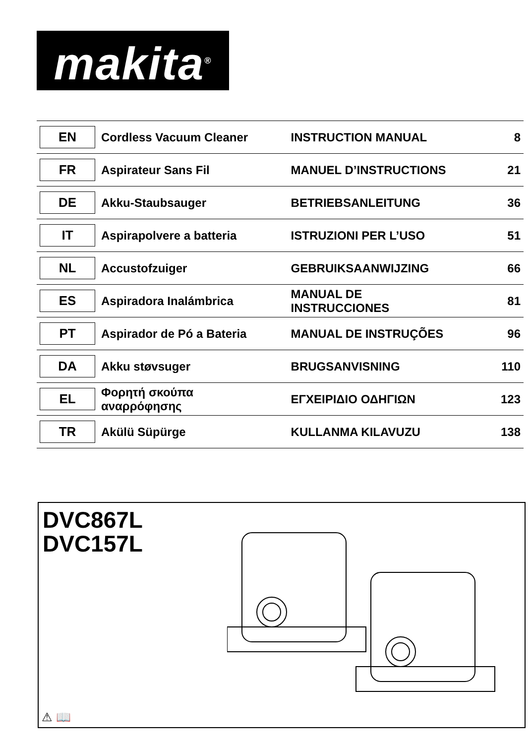makita<sup>®</sup>
| EN | Cordless Vacuum Cleaner | INSTRUCTION MANUAL | 8 |
| FR | Aspirateur Sans Fil | MANUEL D’INSTRUCTIONS | 21 |
| DE | Akku-Staubsauger | BETRIEBSANLEITUNG | 36 |
| IT | Aspirapolvere a batteria | ISTRUZIONI PER L’USO | 51 |
| NL | Accustofzuiger | GEBRUIKSAANWIJZING | 66 |
| ES | Aspiradora Inalámbrica | MANUAL DE INSTRUCCIONES | 81 |
| PT | Aspirador de Pó a Bateria | MANUAL DE INSTRUÇÕES | 96 |
| DA | Akku støvsuger | BRUGSANVISNING | 110 |
| EL | Φορητή σκούπα αναρρόφησης | ΕΓΧΕΙΡΙΔΙΟ ΟΔΗΓΙΩΝ | 123 |
| TR | Akülü Süpürge | KULLANMA KILAVUZU | 138 |
DVC867L
DVC157L
⚠ 📖